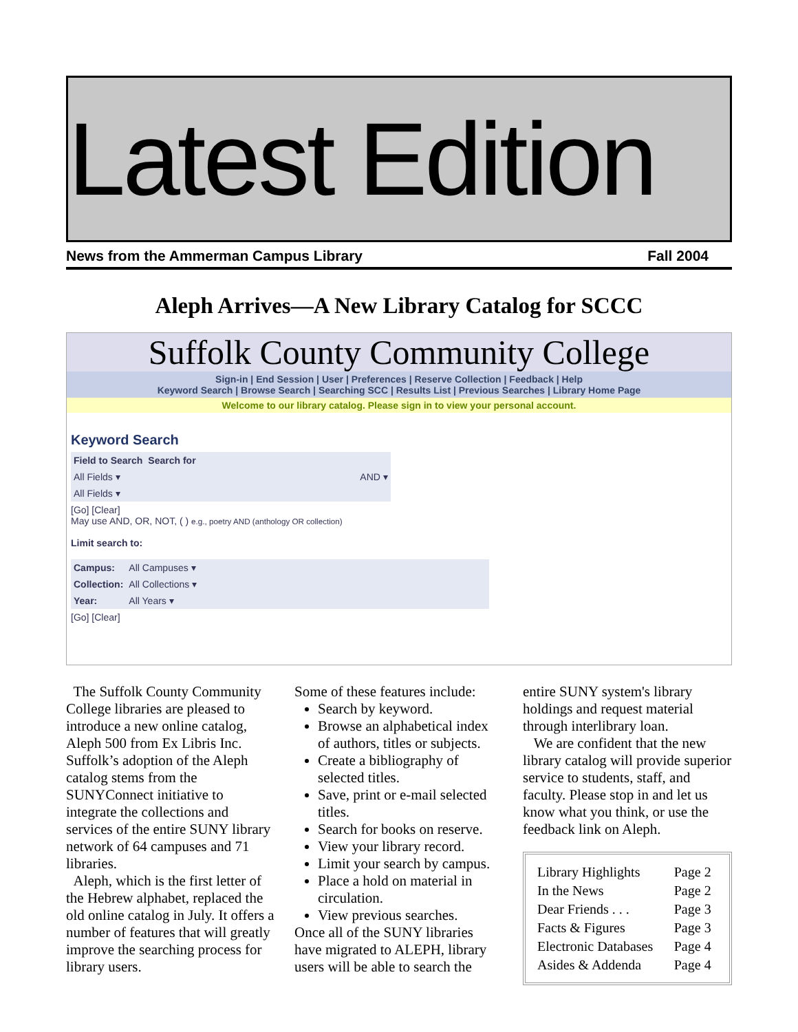Latest Edition
News from the Ammerman Campus Library Fall 2004
Aleph Arrives—A New Library Catalog for SCCC
Suffolk County Community College
Sign-in | End Session | User | Preferences | Reserve Collection | Feedback | Help
Keyword Search | Browse Search | Searching SCC | Results List | Previous Searches | Library Home Page
Welcome to our library catalog. Please sign in to view your personal account.
Keyword Search
| Field to Search | Search for | |
| --- | --- | --- |
| All Fields ▾ | | AND ▾ |
| All Fields ▾ | | |
[Go] [Clear]
May use AND, OR, NOT, ( ) e.g., poetry AND (anthology OR collection)
Limit search to:
| Campus: | All Campuses ▾ |
| Collection: | All Collections ▾ |
| Year: | All Years ▾ |
[Go] [Clear]
The Suffolk County Community College libraries are pleased to introduce a new online catalog, Aleph 500 from Ex Libris Inc. Suffolk’s adoption of the Aleph catalog stems from the SUNYConnect initiative to integrate the collections and services of the entire SUNY library network of 64 campuses and 71 libraries.
Aleph, which is the first letter of the Hebrew alphabet, replaced the old online catalog in July. It offers a number of features that will greatly improve the searching process for library users.
Some of these features include:
Search by keyword.
Browse an alphabetical index of authors, titles or subjects.
Create a bibliography of selected titles.
Save, print or e-mail selected titles.
Search for books on reserve.
View your library record.
Limit your search by campus.
Place a hold on material in circulation.
View previous searches.
Once all of the SUNY libraries have migrated to ALEPH, library users will be able to search the
entire SUNY system's library holdings and request material through interlibrary loan.
We are confident that the new library catalog will provide superior service to students, staff, and faculty. Please stop in and let us know what you think, or use the feedback link on Aleph.
| Library Highlights | Page 2 |
| In the News | Page 2 |
| Dear Friends . . . | Page 3 |
| Facts & Figures | Page 3 |
| Electronic Databases | Page 4 |
| Asides & Addenda | Page 4 |